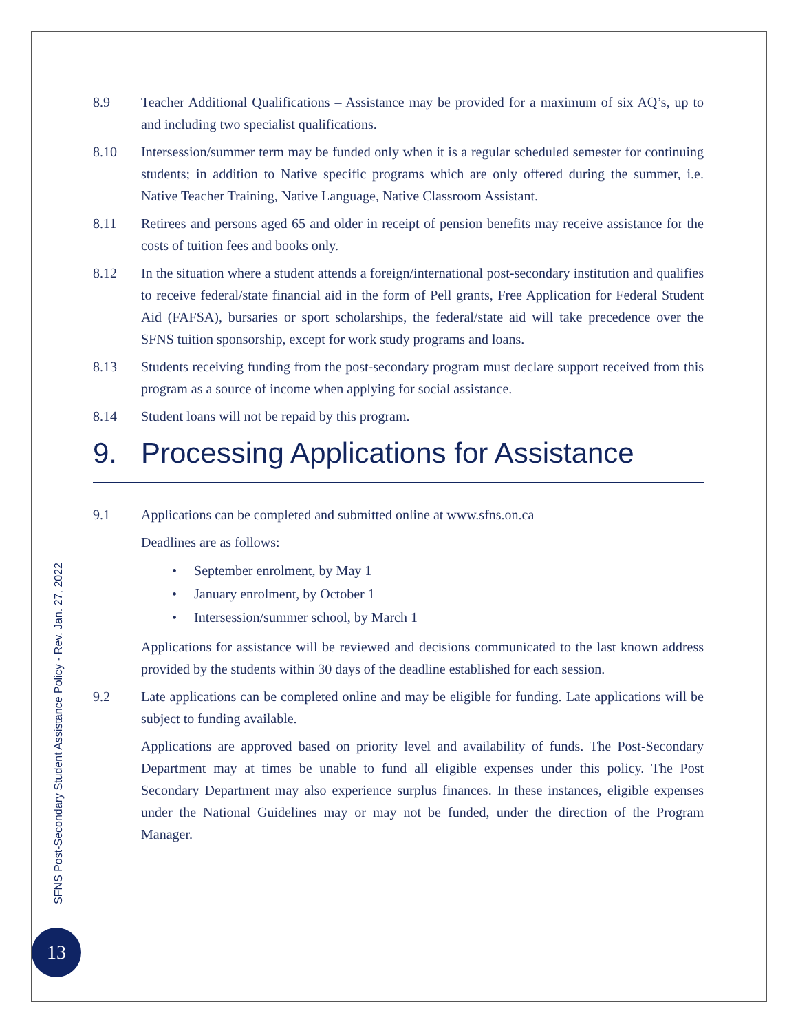8.9 Teacher Additional Qualifications – Assistance may be provided for a maximum of six AQ’s, up to and including two specialist qualifications.
8.10 Intersession/summer term may be funded only when it is a regular scheduled semester for continuing students; in addition to Native specific programs which are only offered during the summer, i.e. Native Teacher Training, Native Language, Native Classroom Assistant.
8.11 Retirees and persons aged 65 and older in receipt of pension benefits may receive assistance for the costs of tuition fees and books only.
8.12 In the situation where a student attends a foreign/international post-secondary institution and qualifies to receive federal/state financial aid in the form of Pell grants, Free Application for Federal Student Aid (FAFSA), bursaries or sport scholarships, the federal/state aid will take precedence over the SFNS tuition sponsorship, except for work study programs and loans.
8.13 Students receiving funding from the post-secondary program must declare support received from this program as a source of income when applying for social assistance.
8.14 Student loans will not be repaid by this program.
9. Processing Applications for Assistance
9.1 Applications can be completed and submitted online at www.sfns.on.ca
Deadlines are as follows:
• September enrolment, by May 1
• January enrolment, by October 1
• Intersession/summer school, by March 1
Applications for assistance will be reviewed and decisions communicated to the last known address provided by the students within 30 days of the deadline established for each session.
9.2 Late applications can be completed online and may be eligible for funding. Late applications will be subject to funding available.
Applications are approved based on priority level and availability of funds. The Post-Secondary Department may at times be unable to fund all eligible expenses under this policy. The Post Secondary Department may also experience surplus finances. In these instances, eligible expenses under the National Guidelines may or may not be funded, under the direction of the Program Manager.
SFNS Post-Secondary Student Assistance Policy - Rev. Jan. 27, 2022
13